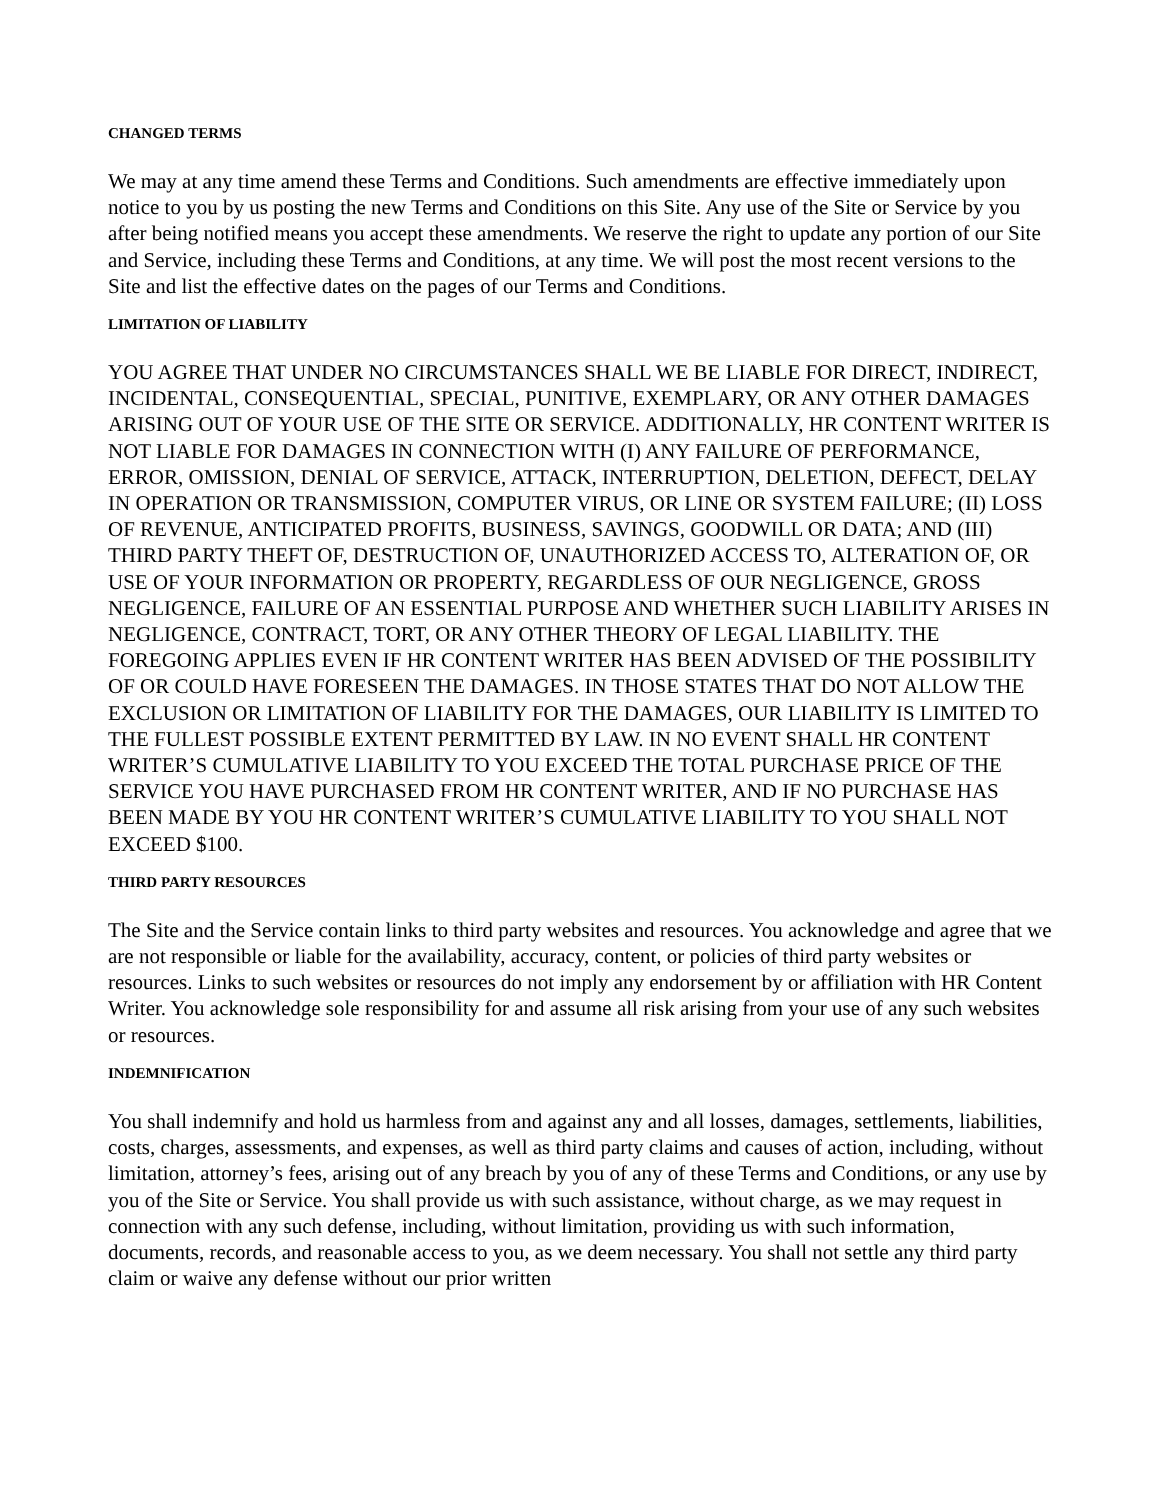CHANGED TERMS
We may at any time amend these Terms and Conditions. Such amendments are effective immediately upon notice to you by us posting the new Terms and Conditions on this Site. Any use of the Site or Service by you after being notified means you accept these amendments. We reserve the right to update any portion of our Site and Service, including these Terms and Conditions, at any time. We will post the most recent versions to the Site and list the effective dates on the pages of our Terms and Conditions.
LIMITATION OF LIABILITY
YOU AGREE THAT UNDER NO CIRCUMSTANCES SHALL WE BE LIABLE FOR DIRECT, INDIRECT, INCIDENTAL, CONSEQUENTIAL, SPECIAL, PUNITIVE, EXEMPLARY, OR ANY OTHER DAMAGES ARISING OUT OF YOUR USE OF THE SITE OR SERVICE. ADDITIONALLY, HR CONTENT WRITER IS NOT LIABLE FOR DAMAGES IN CONNECTION WITH (I) ANY FAILURE OF PERFORMANCE, ERROR, OMISSION, DENIAL OF SERVICE, ATTACK, INTERRUPTION, DELETION, DEFECT, DELAY IN OPERATION OR TRANSMISSION, COMPUTER VIRUS, OR LINE OR SYSTEM FAILURE; (II) LOSS OF REVENUE, ANTICIPATED PROFITS, BUSINESS, SAVINGS, GOODWILL OR DATA; AND (III) THIRD PARTY THEFT OF, DESTRUCTION OF, UNAUTHORIZED ACCESS TO, ALTERATION OF, OR USE OF YOUR INFORMATION OR PROPERTY, REGARDLESS OF OUR NEGLIGENCE, GROSS NEGLIGENCE, FAILURE OF AN ESSENTIAL PURPOSE AND WHETHER SUCH LIABILITY ARISES IN NEGLIGENCE, CONTRACT, TORT, OR ANY OTHER THEORY OF LEGAL LIABILITY. THE FOREGOING APPLIES EVEN IF HR CONTENT WRITER HAS BEEN ADVISED OF THE POSSIBILITY OF OR COULD HAVE FORESEEN THE DAMAGES. IN THOSE STATES THAT DO NOT ALLOW THE EXCLUSION OR LIMITATION OF LIABILITY FOR THE DAMAGES, OUR LIABILITY IS LIMITED TO THE FULLEST POSSIBLE EXTENT PERMITTED BY LAW. IN NO EVENT SHALL HR CONTENT WRITER’S CUMULATIVE LIABILITY TO YOU EXCEED THE TOTAL PURCHASE PRICE OF THE SERVICE YOU HAVE PURCHASED FROM HR CONTENT WRITER, AND IF NO PURCHASE HAS BEEN MADE BY YOU HR CONTENT WRITER’S CUMULATIVE LIABILITY TO YOU SHALL NOT EXCEED $100.
THIRD PARTY RESOURCES
The Site and the Service contain links to third party websites and resources. You acknowledge and agree that we are not responsible or liable for the availability, accuracy, content, or policies of third party websites or resources. Links to such websites or resources do not imply any endorsement by or affiliation with HR Content Writer. You acknowledge sole responsibility for and assume all risk arising from your use of any such websites or resources.
INDEMNIFICATION
You shall indemnify and hold us harmless from and against any and all losses, damages, settlements, liabilities, costs, charges, assessments, and expenses, as well as third party claims and causes of action, including, without limitation, attorney’s fees, arising out of any breach by you of any of these Terms and Conditions, or any use by you of the Site or Service. You shall provide us with such assistance, without charge, as we may request in connection with any such defense, including, without limitation, providing us with such information, documents, records, and reasonable access to you, as we deem necessary. You shall not settle any third party claim or waive any defense without our prior written